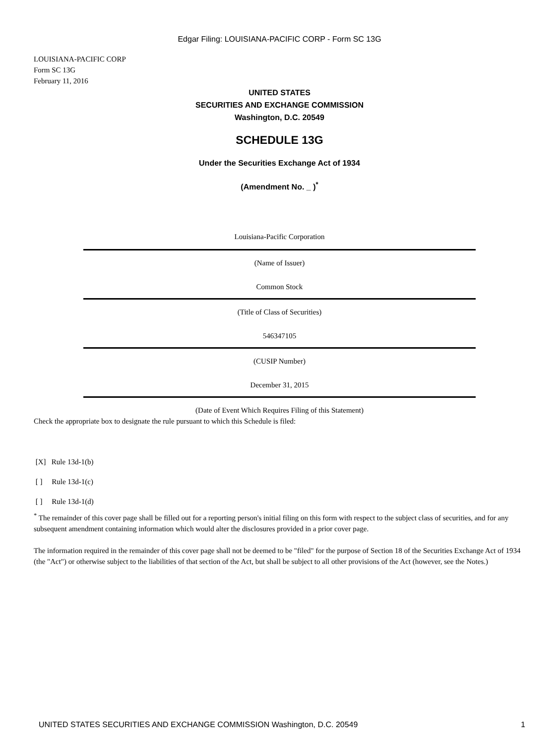Edgar Filing: LOUISIANA-PACIFIC CORP - Form SC 13G
LOUISIANA-PACIFIC CORP
Form SC 13G
February 11, 2016
UNITED STATES
SECURITIES AND EXCHANGE COMMISSION
Washington, D.C. 20549
SCHEDULE 13G
Under the Securities Exchange Act of 1934
(Amendment No. _ )<sup>*</sup>
Louisiana-Pacific Corporation
(Name of Issuer)
Common Stock
(Title of Class of Securities)
546347105
(CUSIP Number)
December 31, 2015
(Date of Event Which Requires Filing of this Statement)
Check the appropriate box to designate the rule pursuant to which this Schedule is filed:
[X] Rule 13d-1(b)
[ ] Rule 13d-1(c)
[ ] Rule 13d-1(d)
<sup>*</sup> The remainder of this cover page shall be filled out for a reporting person's initial filing on this form with respect to the subject class of securities, and for any subsequent amendment containing information which would alter the disclosures provided in a prior cover page.
The information required in the remainder of this cover page shall not be deemed to be "filed" for the purpose of Section 18 of the Securities Exchange Act of 1934 (the "Act") or otherwise subject to the liabilities of that section of the Act, but shall be subject to all other provisions of the Act (however, see the Notes.)
UNITED STATES SECURITIES AND EXCHANGE COMMISSION Washington, D.C. 20549 1